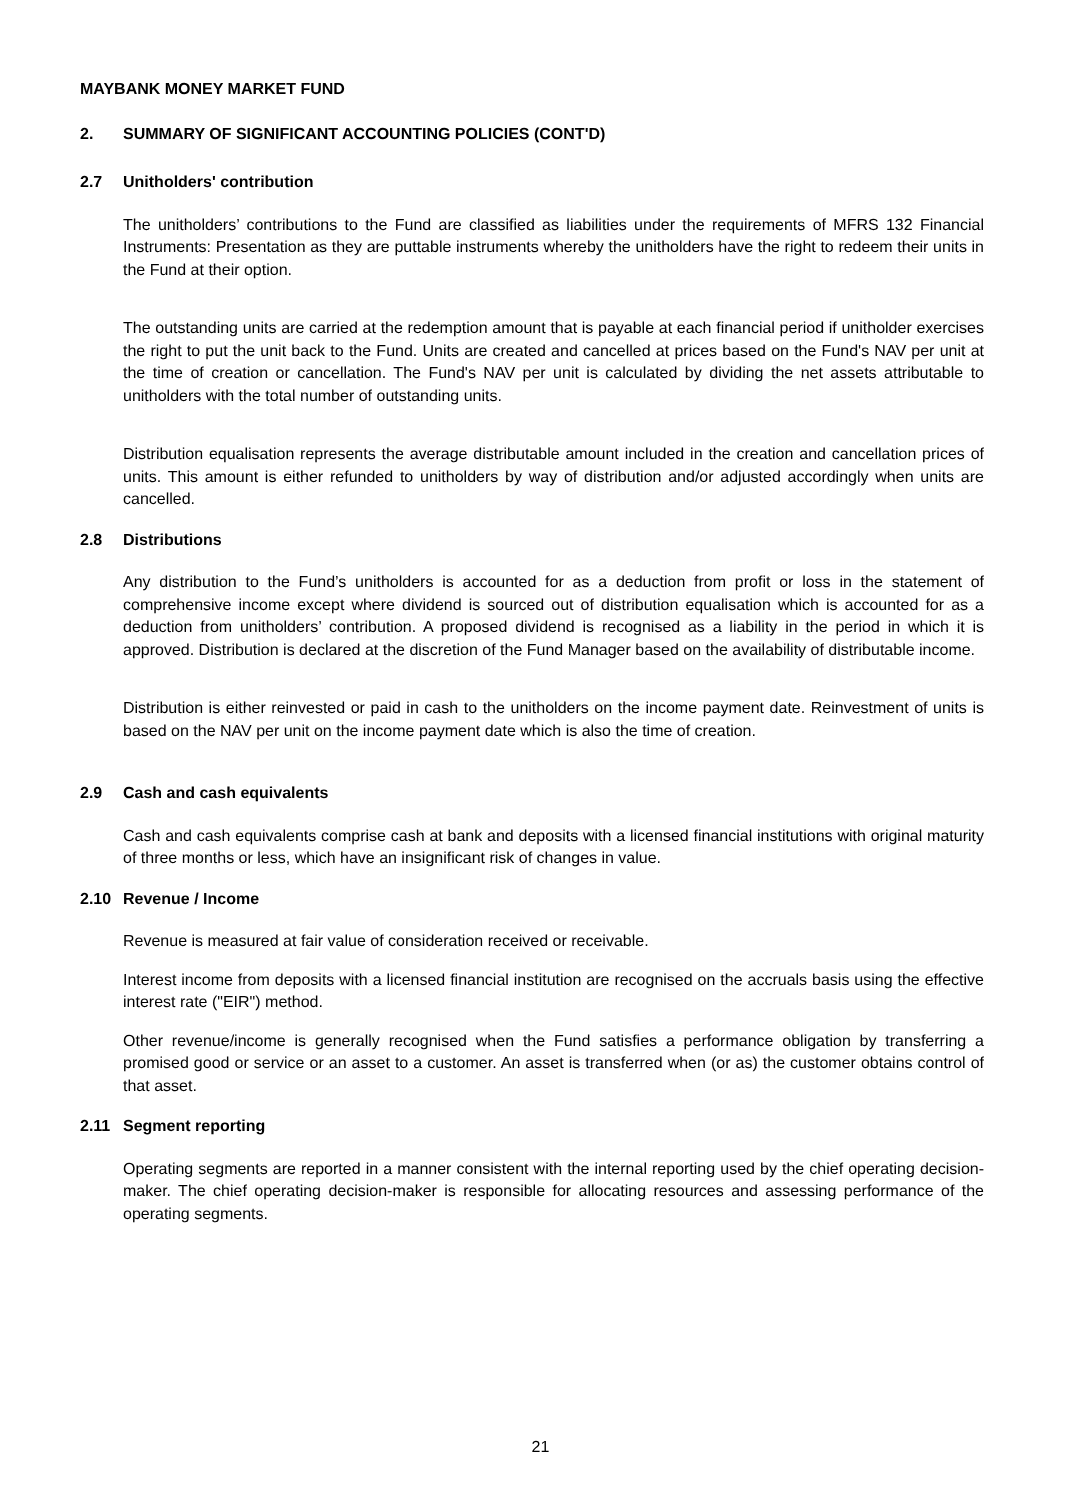MAYBANK MONEY MARKET FUND
2. SUMMARY OF SIGNIFICANT ACCOUNTING POLICIES (CONT'D)
2.7 Unitholders' contribution
The unitholders’ contributions to the Fund are classified as liabilities under the requirements of MFRS 132 Financial Instruments: Presentation as they are puttable instruments whereby the unitholders have the right to redeem their units in the Fund at their option.
The outstanding units are carried at the redemption amount that is payable at each financial period if unitholder exercises the right to put the unit back to the Fund. Units are created and cancelled at prices based on the Fund's NAV per unit at the time of creation or cancellation. The Fund's NAV per unit is calculated by dividing the net assets attributable to unitholders with the total number of outstanding units.
Distribution equalisation represents the average distributable amount included in the creation and cancellation prices of units. This amount is either refunded to unitholders by way of distribution and/or adjusted accordingly when units are cancelled.
2.8 Distributions
Any distribution to the Fund’s unitholders is accounted for as a deduction from profit or loss in the statement of comprehensive income except where dividend is sourced out of distribution equalisation which is accounted for as a deduction from unitholders’ contribution. A proposed dividend is recognised as a liability in the period in which it is approved. Distribution is declared at the discretion of the Fund Manager based on the availability of distributable income.
Distribution is either reinvested or paid in cash to the unitholders on the income payment date. Reinvestment of units is based on the NAV per unit on the income payment date which is also the time of creation.
2.9 Cash and cash equivalents
Cash and cash equivalents comprise cash at bank and deposits with a licensed financial institutions with original maturity of three months or less, which have an insignificant risk of changes in value.
2.10 Revenue / Income
Revenue is measured at fair value of consideration received or receivable.
Interest income from deposits with a licensed financial institution are recognised on the accruals basis using the effective interest rate ("EIR") method.
Other revenue/income is generally recognised when the Fund satisfies a performance obligation by transferring a promised good or service or an asset to a customer. An asset is transferred when (or as) the customer obtains control of that asset.
2.11 Segment reporting
Operating segments are reported in a manner consistent with the internal reporting used by the chief operating decision-maker. The chief operating decision-maker is responsible for allocating resources and assessing performance of the operating segments.
21